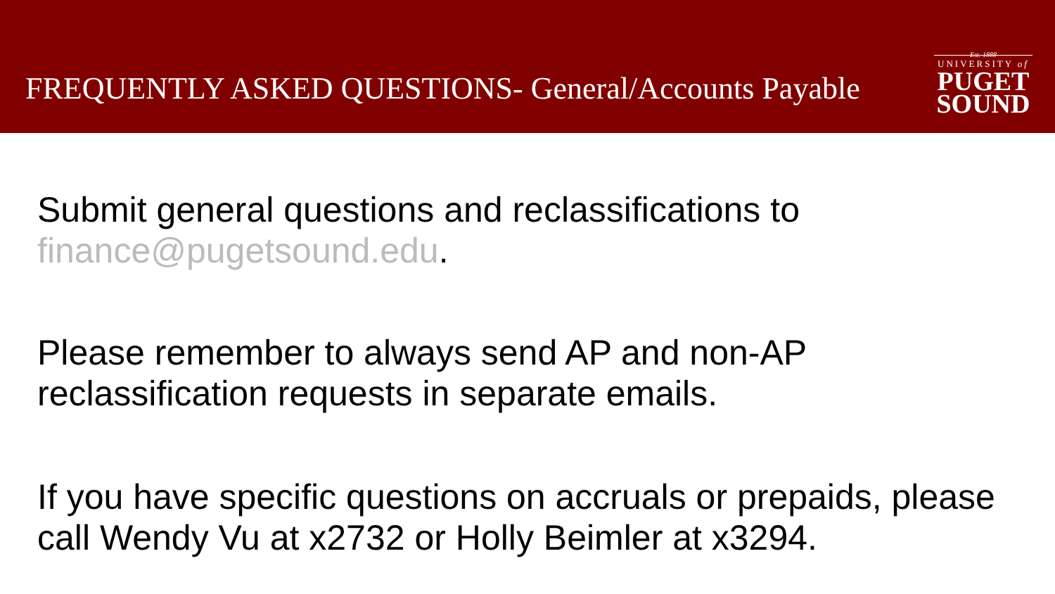FREQUENTLY ASKED QUESTIONS- General/Accounts Payable
Est. 1888
UNIVERSITY of
PUGET
SOUND
Submit general questions and reclassifications to finance@pugetsound.edu.
Please remember to always send AP and non-AP reclassification requests in separate emails.
If you have specific questions on accruals or prepaids, please call Wendy Vu at x2732 or Holly Beimler at x3294.